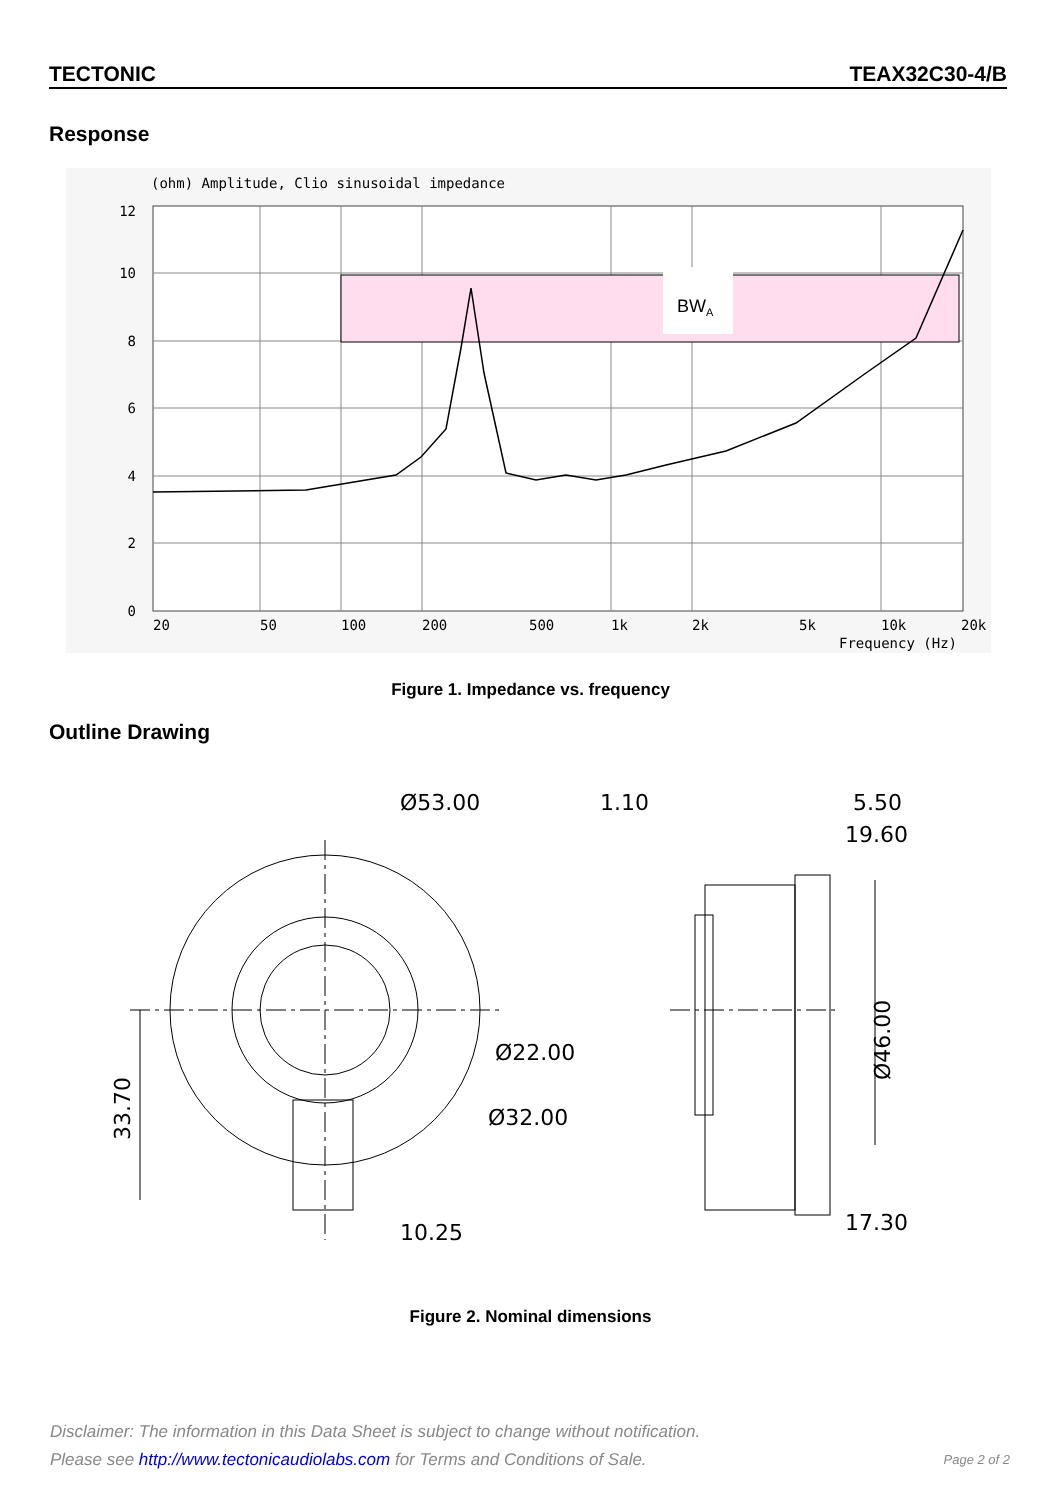TECTONIC TEAX32C30-4/B
Response
(ohm) Amplitude, Clio sinusoidal impedance
BWA
12
10
8
6
4
2
0
20
50
100
200
500
1k
2k
5k
10k
20k
Frequency (Hz)
Figure 1. Impedance vs. frequency
Outline Drawing
Ø53.00
1.10
5.50
19.60
Ø22.00
Ø32.00
10.25
17.30
33.70
Ø46.00
Figure 2. Nominal dimensions
Disclaimer: The information in this Data Sheet is subject to change without notification.
Please see http://www.tectonicaudiolabs.com for Terms and Conditions of Sale. Page 2 of 2